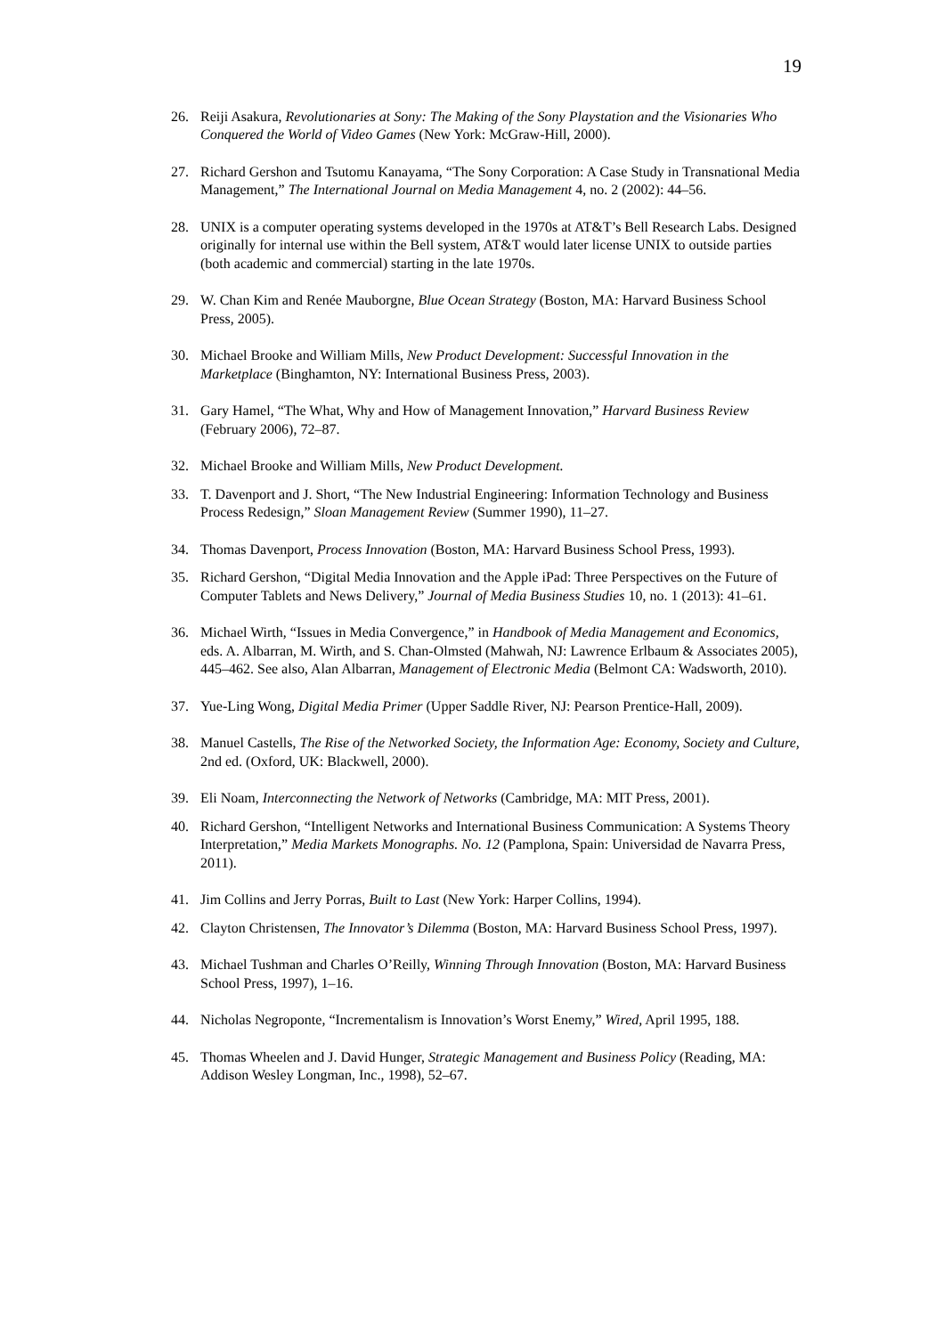19
26. Reiji Asakura, Revolutionaries at Sony: The Making of the Sony Playstation and the Visionaries Who Conquered the World of Video Games (New York: McGraw-Hill, 2000).
27. Richard Gershon and Tsutomu Kanayama, “The Sony Corporation: A Case Study in Transnational Media Management,” The International Journal on Media Management 4, no. 2 (2002): 44–56.
28. UNIX is a computer operating systems developed in the 1970s at AT&T’s Bell Research Labs. Designed originally for internal use within the Bell system, AT&T would later license UNIX to outside parties (both academic and commercial) starting in the late 1970s.
29. W. Chan Kim and Renée Mauborgne, Blue Ocean Strategy (Boston, MA: Harvard Business School Press, 2005).
30. Michael Brooke and William Mills, New Product Development: Successful Innovation in the Marketplace (Binghamton, NY: International Business Press, 2003).
31. Gary Hamel, “The What, Why and How of Management Innovation,” Harvard Business Review (February 2006), 72–87.
32. Michael Brooke and William Mills, New Product Development.
33. T. Davenport and J. Short, “The New Industrial Engineering: Information Technology and Business Process Redesign,” Sloan Management Review (Summer 1990), 11–27.
34. Thomas Davenport, Process Innovation (Boston, MA: Harvard Business School Press, 1993).
35. Richard Gershon, “Digital Media Innovation and the Apple iPad: Three Perspectives on the Future of Computer Tablets and News Delivery,” Journal of Media Business Studies 10, no. 1 (2013): 41–61.
36. Michael Wirth, “Issues in Media Convergence,” in Handbook of Media Management and Economics, eds. A. Albarran, M. Wirth, and S. Chan-Olmsted (Mahwah, NJ: Lawrence Erlbaum & Associates 2005), 445–462. See also, Alan Albarran, Management of Electronic Media (Belmont CA: Wadsworth, 2010).
37. Yue-Ling Wong, Digital Media Primer (Upper Saddle River, NJ: Pearson Prentice-Hall, 2009).
38. Manuel Castells, The Rise of the Networked Society, the Information Age: Economy, Society and Culture, 2nd ed. (Oxford, UK: Blackwell, 2000).
39. Eli Noam, Interconnecting the Network of Networks (Cambridge, MA: MIT Press, 2001).
40. Richard Gershon, “Intelligent Networks and International Business Communication: A Systems Theory Interpretation,” Media Markets Monographs. No. 12 (Pamplona, Spain: Universidad de Navarra Press, 2011).
41. Jim Collins and Jerry Porras, Built to Last (New York: Harper Collins, 1994).
42. Clayton Christensen, The Innovator’s Dilemma (Boston, MA: Harvard Business School Press, 1997).
43. Michael Tushman and Charles O’Reilly, Winning Through Innovation (Boston, MA: Harvard Business School Press, 1997), 1–16.
44. Nicholas Negroponte, “Incrementalism is Innovation’s Worst Enemy,” Wired, April 1995, 188.
45. Thomas Wheelen and J. David Hunger, Strategic Management and Business Policy (Reading, MA: Addison Wesley Longman, Inc., 1998), 52–67.